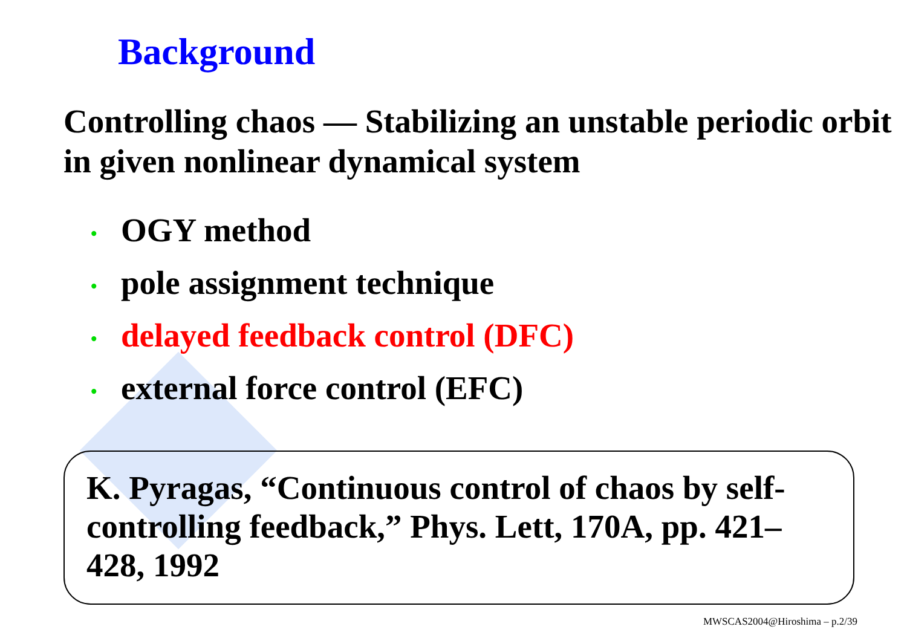Background
Controlling chaos — Stabilizing an unstable periodic orbit in given nonlinear dynamical system
• OGY method
• pole assignment technique
• delayed feedback control (DFC)
• external force control (EFC)
K. Pyragas, “Continuous control of chaos by self-controlling feedback,” Phys. Lett, 170A, pp. 421–428, 1992
MWSCAS2004@Hiroshima – p.2/39